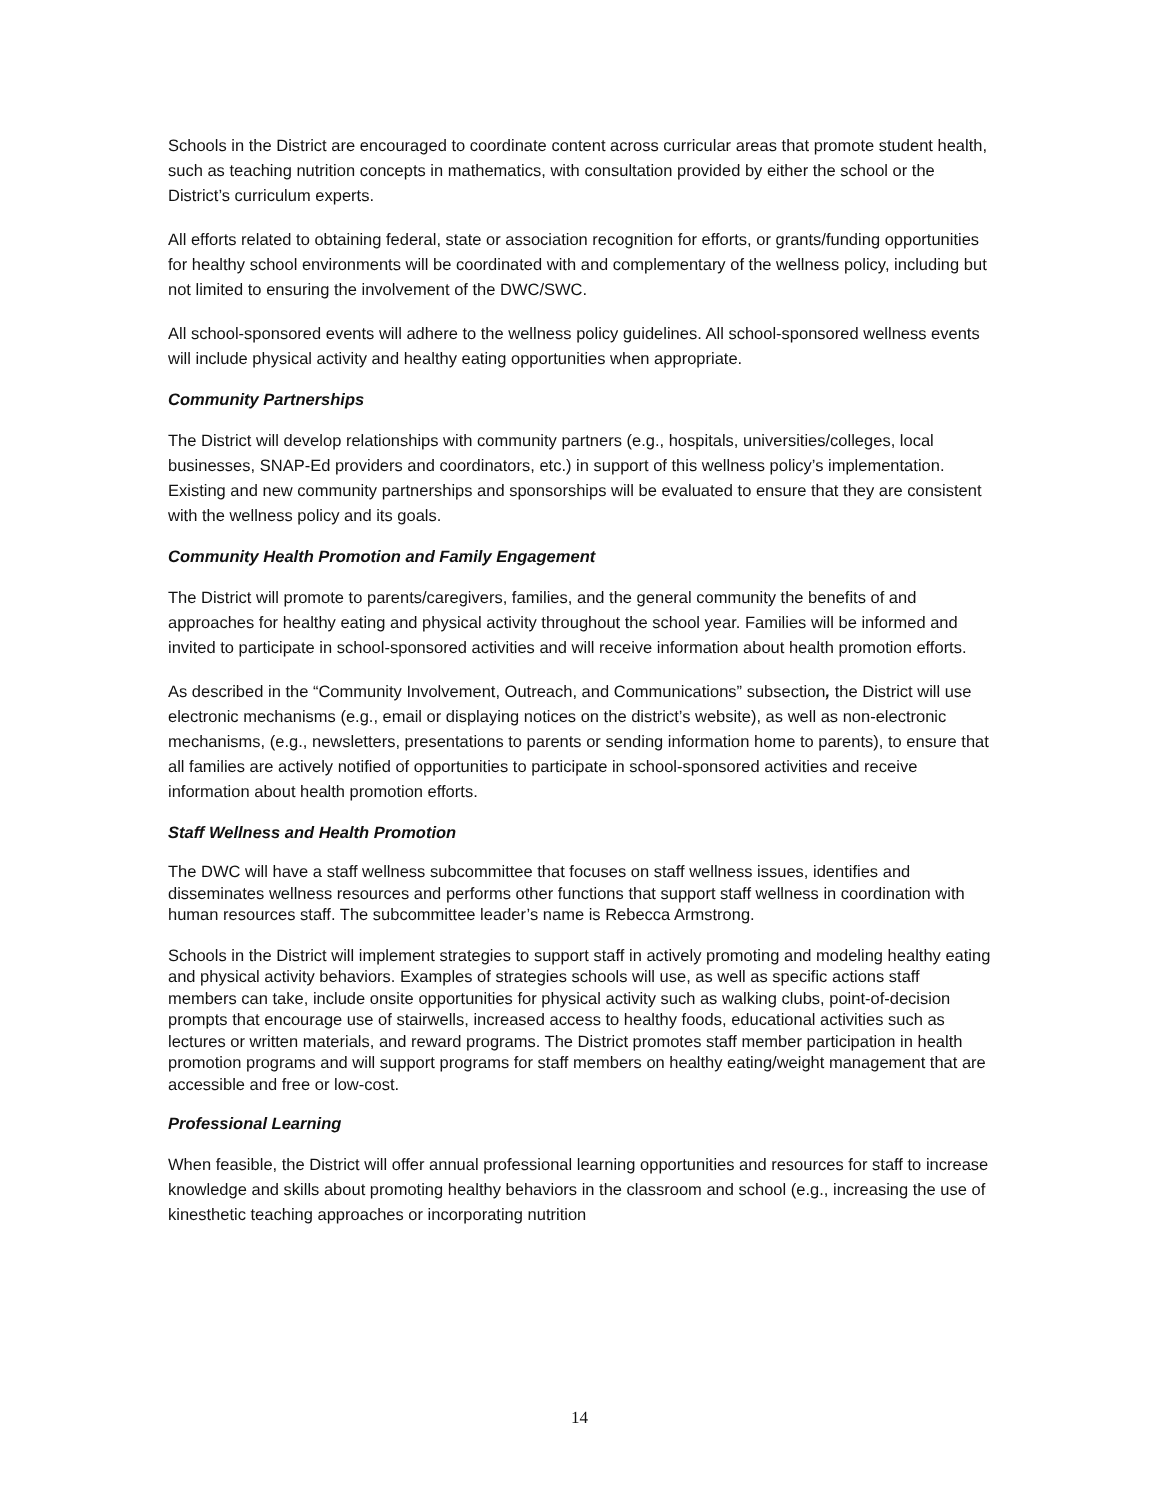Schools in the District are encouraged to coordinate content across curricular areas that promote student health, such as teaching nutrition concepts in mathematics, with consultation provided by either the school or the District’s curriculum experts.
All efforts related to obtaining federal, state or association recognition for efforts, or grants/funding opportunities for healthy school environments will be coordinated with and complementary of the wellness policy, including but not limited to ensuring the involvement of the DWC/SWC.
All school-sponsored events will adhere to the wellness policy guidelines. All school-sponsored wellness events will include physical activity and healthy eating opportunities when appropriate.
Community Partnerships
The District will develop relationships with community partners (e.g., hospitals, universities/colleges, local businesses, SNAP-Ed providers and coordinators, etc.) in support of this wellness policy’s implementation. Existing and new community partnerships and sponsorships will be evaluated to ensure that they are consistent with the wellness policy and its goals.
Community Health Promotion and Family Engagement
The District will promote to parents/caregivers, families, and the general community the benefits of and approaches for healthy eating and physical activity throughout the school year. Families will be informed and invited to participate in school-sponsored activities and will receive information about health promotion efforts.
As described in the “Community Involvement, Outreach, and Communications” subsection, the District will use electronic mechanisms (e.g., email or displaying notices on the district’s website), as well as non-electronic mechanisms, (e.g., newsletters, presentations to parents or sending information home to parents), to ensure that all families are actively notified of opportunities to participate in school-sponsored activities and receive information about health promotion efforts.
Staff Wellness and Health Promotion
The DWC will have a staff wellness subcommittee that focuses on staff wellness issues, identifies and disseminates wellness resources and performs other functions that support staff wellness in coordination with human resources staff. The subcommittee leader’s name is Rebecca Armstrong.
Schools in the District will implement strategies to support staff in actively promoting and modeling healthy eating and physical activity behaviors. Examples of strategies schools will use, as well as specific actions staff members can take, include onsite opportunities for physical activity such as walking clubs, point-of-decision prompts that encourage use of stairwells, increased access to healthy foods, educational activities such as lectures or written materials, and reward programs. The District promotes staff member participation in health promotion programs and will support programs for staff members on healthy eating/weight management that are accessible and free or low-cost.
Professional Learning
When feasible, the District will offer annual professional learning opportunities and resources for staff to increase knowledge and skills about promoting healthy behaviors in the classroom and school (e.g., increasing the use of kinesthetic teaching approaches or incorporating nutrition
14